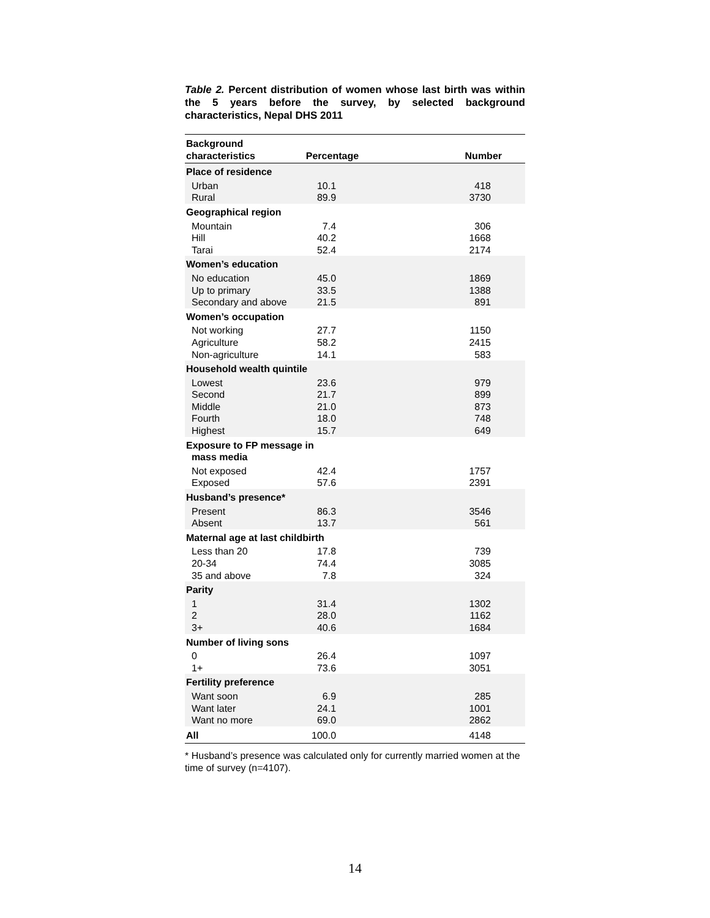Table 2. Percent distribution of women whose last birth was within the 5 years before the survey, by selected background characteristics, Nepal DHS 2011
| Background characteristics | Percentage | Number |
| --- | --- | --- |
| Place of residence | | |
| Urban | 10.1 | 418 |
| Rural | 89.9 | 3730 |
| Geographical region | | |
| Mountain | 7.4 | 306 |
| Hill | 40.2 | 1668 |
| Tarai | 52.4 | 2174 |
| Women’s education | | |
| No education | 45.0 | 1869 |
| Up to primary | 33.5 | 1388 |
| Secondary and above | 21.5 | 891 |
| Women’s occupation | | |
| Not working | 27.7 | 1150 |
| Agriculture | 58.2 | 2415 |
| Non-agriculture | 14.1 | 583 |
| Household wealth quintile | | |
| Lowest | 23.6 | 979 |
| Second | 21.7 | 899 |
| Middle | 21.0 | 873 |
| Fourth | 18.0 | 748 |
| Highest | 15.7 | 649 |
| Exposure to FP message in mass media | | |
| Not exposed | 42.4 | 1757 |
| Exposed | 57.6 | 2391 |
| Husband’s presence* | | |
| Present | 86.3 | 3546 |
| Absent | 13.7 | 561 |
| Maternal age at last childbirth | | |
| Less than 20 | 17.8 | 739 |
| 20-34 | 74.4 | 3085 |
| 35 and above | 7.8 | 324 |
| Parity | | |
| 1 | 31.4 | 1302 |
| 2 | 28.0 | 1162 |
| 3+ | 40.6 | 1684 |
| Number of living sons | | |
| 0 | 26.4 | 1097 |
| 1+ | 73.6 | 3051 |
| Fertility preference | | |
| Want soon | 6.9 | 285 |
| Want later | 24.1 | 1001 |
| Want no more | 69.0 | 2862 |
| All | 100.0 | 4148 |
* Husband’s presence was calculated only for currently married women at the time of survey (n=4107).
14